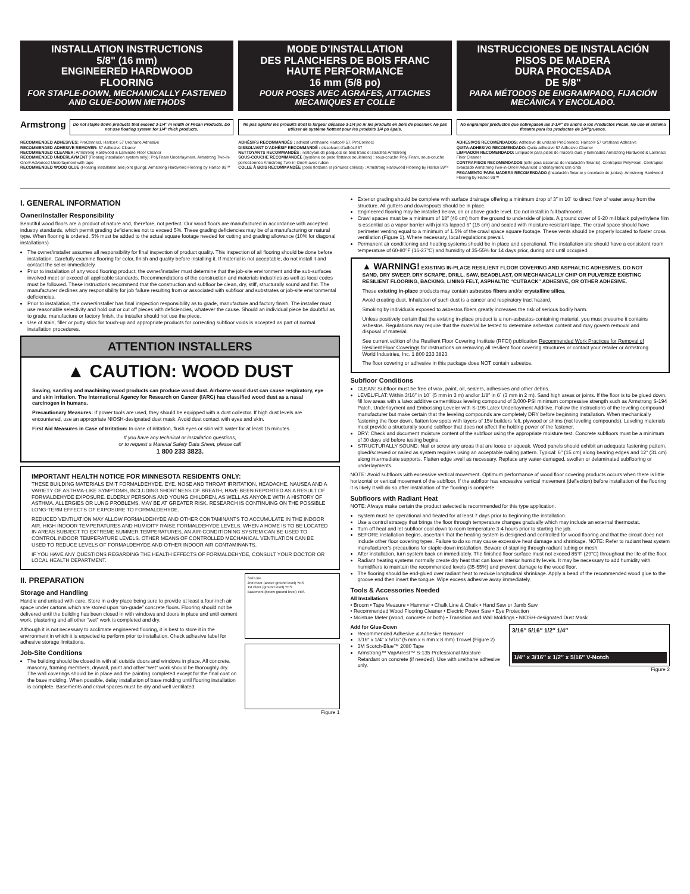INSTALLATION INSTRUCTIONS
5/8" (16 mm)
ENGINEERED HARDWOOD
FLOORING
FOR STAPLE-DOWN, MECHANICALLY FASTENED AND GLUE-DOWN METHODS
MODE D’INSTALLATION
DES PLANCHERS DE BOIS FRANC
HAUTE PERFORMANCE
16 mm (5/8 po)
POUR POSES AVEC AGRAFES, ATTACHES MÉCANIQUES ET COLLE
INSTRUCCIONES DE INSTALACIÓN
PISOS DE MADERA
DURA PROCESADA
DE 5/8"
PARA MÉTODOS DE ENGRAMPADO, FIJACIÓN MECÁNICA Y ENCOLADO.
Armstrong
Do not staple down products that exceed 3-1/4″ in width or Pecan Products. Do not use floating system for 1/4″ thick products.
RECOMMENDED ADHESIVES: ProConnect, Hartco® 57 Urethane Adhesive
RECOMMENDED ADHESIVE REMOVER: 57 Adhesive Cleaner
RECOMMENDED CLEANER: Armstrong Hardwood & Laminate Floor Cleaner
RECOMMENDED UNDERLAYMENT (Floating installation system only): PolyFoam Underlayment, Armstrong Two-in-One® Advanced Underlayment with tape
RECOMMENDED WOOD GLUE (Floating installation and joint gluing): Armstrong Hardwood Flooring by Hartco 99™
Ne pas agrafer les produits dont la largeur dépasse 3-1/4 po ni les produits en bois de pacanier. Ne pas utiliser de système flottant pour les produits 1/4 po épais.
ADHÉSIFS RECOMMANDÉS : adhésif uréthanne Hartco® 57, ProConnect
DISSOLVANT D’ADHÉSIF RECOMMANDÉ : dissolvant d’adhésif 57
NETTOYANTS RECOMMANDÉS : nettoyant de parquets en bois franc et stratifiés Armstrong
SOUS-COUCHE RECOMMANDÉE (système de pose flottante seulement) : sous-couche Poly Foam, sous-couche perfectionnée Armstrong Two-in-One® avec ruban
COLLE À BOIS RECOMMANDÉE (pose flottante et jointures collées) : Armstrong Hardwood Flooring by Hartco 99™
No engrampar productos que sobrepasen las 3-1/4″ de ancho o los Productos Pecan. No use el sistema flotante para los productos de 1/4″gruesos.
ADHESIVOS RECOMENDADOS: Adhesivo de uretano ProConnect, Hartco® 57 Urethane Adhesive
QUITA-ADHESIVO RECOMENDADO: Quita-adhesivo 57 Adhesive Cleaner
LIMPIADOR RECOMENDADO: Limpiador para pisos de madera dura y laminados Armstrong Hardwood & Laminate Floor Cleaner
CONTRAPISOS RECOMENDADOS (sólo para sistemas de instalación flotante): Contrapiso PolyFoam, Contrapiso avanzado Armstrong Two-in-One® Advanced Underlayment con cinta
PEGAMENTO PARA MADERA RECOMENDADO (instalación flotante y encolado de juntas): Armstrong Hardwood Flooring by Hartco 99™
I. GENERAL INFORMATION
Owner/Installer Responsibility
Beautiful wood floors are a product of nature and, therefore, not perfect. Our wood floors are manufactured in accordance with accepted industry standards, which permit grading deficiencies not to exceed 5%. These grading deficiencies may be of a manufacturing or natural type. When flooring is ordered, 5% must be added to the actual square footage needed for cutting and grading allowance (10% for diagonal installations).
The owner/installer assumes all responsibility for final inspection of product quality. This inspection of all flooring should be done before installation. Carefully examine flooring for color, finish and quality before installing it. If material is not acceptable, do not install it and contact the seller immediately.
Prior to installation of any wood flooring product, the owner/installer must determine that the job-site environment and the sub-surfaces involved meet or exceed all applicable standards. Recommendations of the construction and materials industries as well as local codes must be followed. These instructions recommend that the construction and subfloor be clean, dry, stiff, structurally sound and flat. The manufacturer declines any responsibility for job failure resulting from or associated with subfloor and substrates or job-site environmental deficiencies.
Prior to installation, the owner/installer has final inspection responsibility as to grade, manufacture and factory finish. The installer must use reasonable selectivity and hold out or cut off pieces with deficiencies, whatever the cause. Should an individual piece be doubtful as to grade, manufacture or factory finish, the installer should not use the piece.
Use of stain, filler or putty stick for touch-up and appropriate products for correcting subfloor voids is accepted as part of normal installation procedures.
ATTENTION INSTALLERS
▲ CAUTION: WOOD DUST
Sawing, sanding and machining wood products can produce wood dust. Airborne wood dust can cause respiratory, eye and skin irritation. The International Agency for Research on Cancer (IARC) has classified wood dust as a nasal carcinogen in humans.
Precautionary Measures: If power tools are used, they should be equipped with a dust collector. If high dust levels are encountered, use an appropriate NIOSH-designated dust mask. Avoid dust contact with eyes and skin.
First Aid Measures in Case of Irritation: In case of irritation, flush eyes or skin with water for at least 15 minutes.
If you have any technical or installation questions,
or to request a Material Safety Data Sheet, please call
1 800 233 3823.
IMPORTANT HEALTH NOTICE FOR MINNESOTA RESIDENTS ONLY:
THESE BUILDING MATERIALS EMIT FORMALDEHYDE. EYE, NOSE AND THROAT IRRITATION, HEADACHE, NAUSEA AND A VARIETY OF ASTHMA-LIKE SYMPTOMS, INCLUDING SHORTNESS OF BREATH, HAVE BEEN REPORTED AS A RESULT OF FORMALDEHYDE EXPOSURE. ELDERLY PERSONS AND YOUNG CHILDREN, AS WELL AS ANYONE WITH A HISTORY OF ASTHMA, ALLERGIES OR LUNG PROBLEMS, MAY BE AT GREATER RISK. RESEARCH IS CONTINUING ON THE POSSIBLE LONG-TERM EFFECTS OF EXPOSURE TO FORMALDEHYDE.
REDUCED VENTILATION MAY ALLOW FORMALDEHYDE AND OTHER CONTAMINANTS TO ACCUMULATE IN THE INDOOR AIR. HIGH INDOOR TEMPERATURES AND HUMIDITY RAISE FORMALDEHYDE LEVELS. WHEN A HOME IS TO BE LOCATED IN AREAS SUBJECT TO EXTREME SUMMER TEMPERATURES, AN AIR-CONDITIONING SYSTEM CAN BE USED TO CONTROL INDOOR TEMPERATURE LEVELS. OTHER MEANS OF CONTROLLED MECHANICAL VENTILATION CAN BE USED TO REDUCE LEVELS OF FORMALDEHYDE AND OTHER INDOOR AIR CONTAMINANTS.
IF YOU HAVE ANY QUESTIONS REGARDING THE HEALTH EFFECTS OF FORMALDEHYDE, CONSULT YOUR DOCTOR OR LOCAL HEALTH DEPARTMENT.
II. PREPARATION
Storage and Handling
Handle and unload with care. Store in a dry place being sure to provide at least a four-inch air space under cartons which are stored upon “on-grade” concrete floors. Flooring should not be delivered until the building has been closed in with windows and doors in place and until cement work, plastering and all other “wet” work is completed and dry.
Although it is not necessary to acclimate engineered flooring, it is best to store it in the environment in which it is expected to perform prior to installation. Check adhesive label for adhesive storage limitations.
Job-Site Conditions
The building should be closed in with all outside doors and windows in place. All concrete, masonry, framing members, drywall, paint and other “wet” work should be thoroughly dry. The wall coverings should be in place and the painting completed except for the final coat on the base molding. When possible, delay installation of base molding until flooring installation is complete. Basements and crawl spaces must be dry and well ventilated.
Soil Line
2nd Floor (above ground level) YES
1st Floor (ground level) YES
Basement (below ground level) YES
Figure 1
Exterior grading should be complete with surface drainage offering a minimum drop of 3″ in 10´ to direct flow of water away from the structure. All gutters and downspouts should be in place.
Engineered flooring may be installed below, on or above grade level. Do not install in full bathrooms.
Crawl spaces must be a minimum of 18″ (46 cm) from the ground to underside of joists. A ground cover of 6-20 mil black polyethylene film is essential as a vapor barrier with joints lapped 6″ (15 cm) and sealed with moisture-resistant tape. The crawl space should have perimeter venting equal to a minimum of 1.5% of the crawl space square footage. These vents should be properly located to foster cross ventilation (Figure 1). Where necessary, local regulations prevail.
Permanent air conditioning and heating systems should be in place and operational. The installation site should have a consistent room temperature of 60-80°F (16-27°C) and humidity of 35-55% for 14 days prior, during and until occupied.
▲ WARNING! EXISTING IN-PLACE RESILIENT FLOOR COVERING AND ASPHALTIC ADHESIVES. DO NOT SAND, DRY SWEEP, DRY SCRAPE, DRILL, SAW, BEADBLAST, OR MECHANICALLY CHIP OR PULVERIZE EXISTING RESILIENT FLOORING, BACKING, LINING FELT, ASPHALTIC “CUTBACK” ADHESIVE, OR OTHER ADHESIVE.
These existing in-place products may contain asbestos fibers and/or crystalline silica.
Avoid creating dust. Inhalation of such dust is a cancer and respiratory tract hazard.
Smoking by individuals exposed to asbestos fibers greatly increases the risk of serious bodily harm.
Unless positively certain that the existing in-place product is a non-asbestos-containing material, you must presume it contains asbestos. Regulations may require that the material be tested to determine asbestos content and may govern removal and disposal of material.
See current edition of the Resilient Floor Covering Institute (RFCI) publication Recommended Work Practices for Removal of Resilient Floor Coverings for instructions on removing all resilient floor covering structures or contact your retailer or Armstrong World Industries, Inc. 1 800 233 3823.
The floor covering or adhesive in this package does NOT contain asbestos.
Subfloor Conditions
CLEAN: Subfloor must be free of wax, paint, oil, sealers, adhesives and other debris.
LEVEL/FLAT: Within 3/16″ in 10´ (5 mm in 3 m) and/or 1/8″ in 6´ (3 mm in 2 m). Sand high areas or joints. If the floor is to be glued down, fill low areas with a latex additive cementitious leveling compound of 3,000-PSI minimum compressive strength such as Armstrong S-194 Patch, Underlayment and Embossing Leveler with S-195 Latex Underlayment Additive. Follow the instructions of the leveling compound manufacturer but make certain that the leveling compounds are completely DRY before beginning installation. When mechanically fastening the floor down, flatten low spots with layers of 15# builders felt, plywood or shims (not leveling compounds). Leveling materials must provide a structurally sound subfloor that does not affect the holding power of the fastener.
DRY: Check and document moisture content of the subfloor using the appropriate moisture test. Concrete subfloors must be a minimum of 30 days old before testing begins.
STRUCTURALLY SOUND: Nail or screw any areas that are loose or squeak. Wood panels should exhibit an adequate fastening pattern, glued/screwed or nailed as system requires using an acceptable nailing pattern. Typical: 6″ (15 cm) along bearing edges and 12″ (31 cm) along intermediate supports. Flatten edge swell as necessary. Replace any water-damaged, swollen or delaminated subflooring or underlayments.
NOTE: Avoid subfloors with excessive vertical movement. Optimum performance of wood floor covering products occurs when there is little horizontal or vertical movement of the subfloor. If the subfloor has excessive vertical movement (deflection) before installation of the flooring it is likely it will do so after installation of the flooring is complete.
Subfloors with Radiant Heat
NOTE: Always make certain the product selected is recommended for this type application.
System must be operational and heated for at least 7 days prior to beginning the installation.
Use a control strategy that brings the floor through temperature changes gradually which may include an external thermostat.
Turn off heat and let subfloor cool down to room temperature 3-4 hours prior to starting the job.
BEFORE installation begins, ascertain that the heating system is designed and controlled for wood flooring and that the circuit does not include other floor covering types. Failure to do so may cause excessive heat damage and shrinkage. NOTE: Refer to radiant heat system manufacturer’s precautions for staple-down installation. Beware of stapling through radiant tubing or mesh.
After installation, turn system back on immediately. The finished floor surface must not exceed 85°F (29°C) throughout the life of the floor.
Radiant heating systems normally create dry heat that can lower interior humidity levels. It may be necessary to add humidity with humidifiers to maintain the recommended levels (35-55%) and prevent damage to the wood floor.
The flooring should be end-glued over radiant heat to reduce longitudinal shrinkage. Apply a bead of the recommended wood glue to the groove end then insert the tongue. Wipe excess adhesive away immediately.
Tools & Accessories Needed
All Installations
• Broom • Tape Measure • Hammer • Chalk Line & Chalk • Hand Saw or Jamb Saw
• Recommended Wood Flooring Cleaner • Electric Power Saw • Eye Protection
• Moisture Meter (wood, concrete or both) • Transition and Wall Moldings • NIOSH-designated Dust Mask
Add for Glue-Down
Recommended Adhesive & Adhesive Remover
3/16″ x 1/4″ x 5/16″ (5 mm x 6 mm x 8 mm) Trowel (Figure 2)
3M Scotch-Blue™ 2080 Tape
Armstrong™ VapArrest™ S-135 Professional Moisture Retardant on concrete (if needed). Use with urethane adhesive only.
3/16″ 5/16″ 1/2″ 1/4″
1/4″ x 3/16″ x 1/2″ x 5/16″ V-Notch
Figure 2